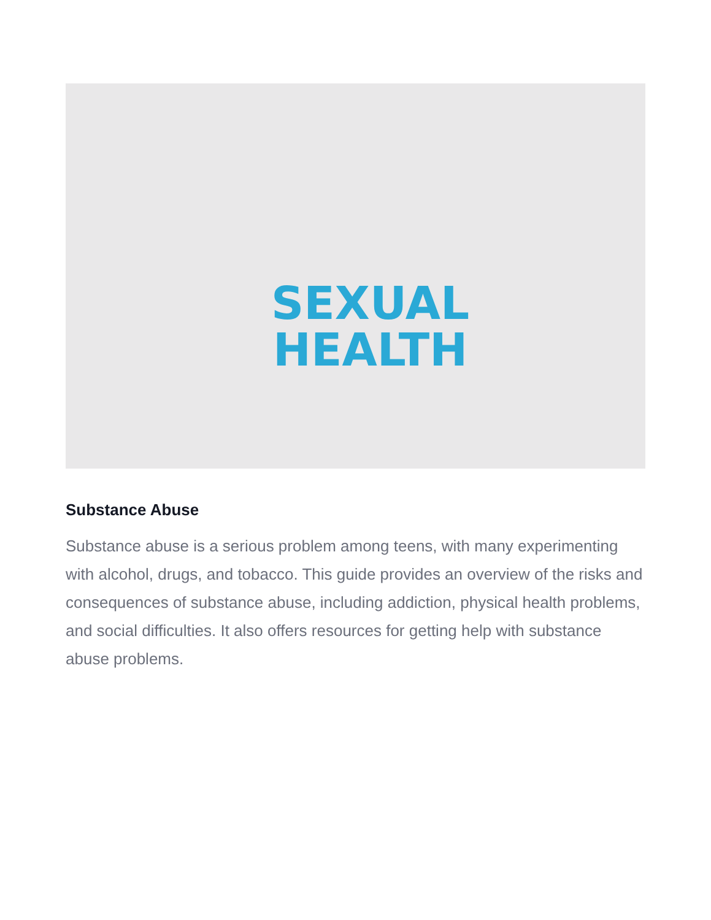SEXUAL
HEALTH
Substance Abuse
Substance abuse is a serious problem among teens, with many experimenting with alcohol, drugs, and tobacco. This guide provides an overview of the risks and consequences of substance abuse, including addiction, physical health problems, and social difficulties. It also offers resources for getting help with substance abuse problems.